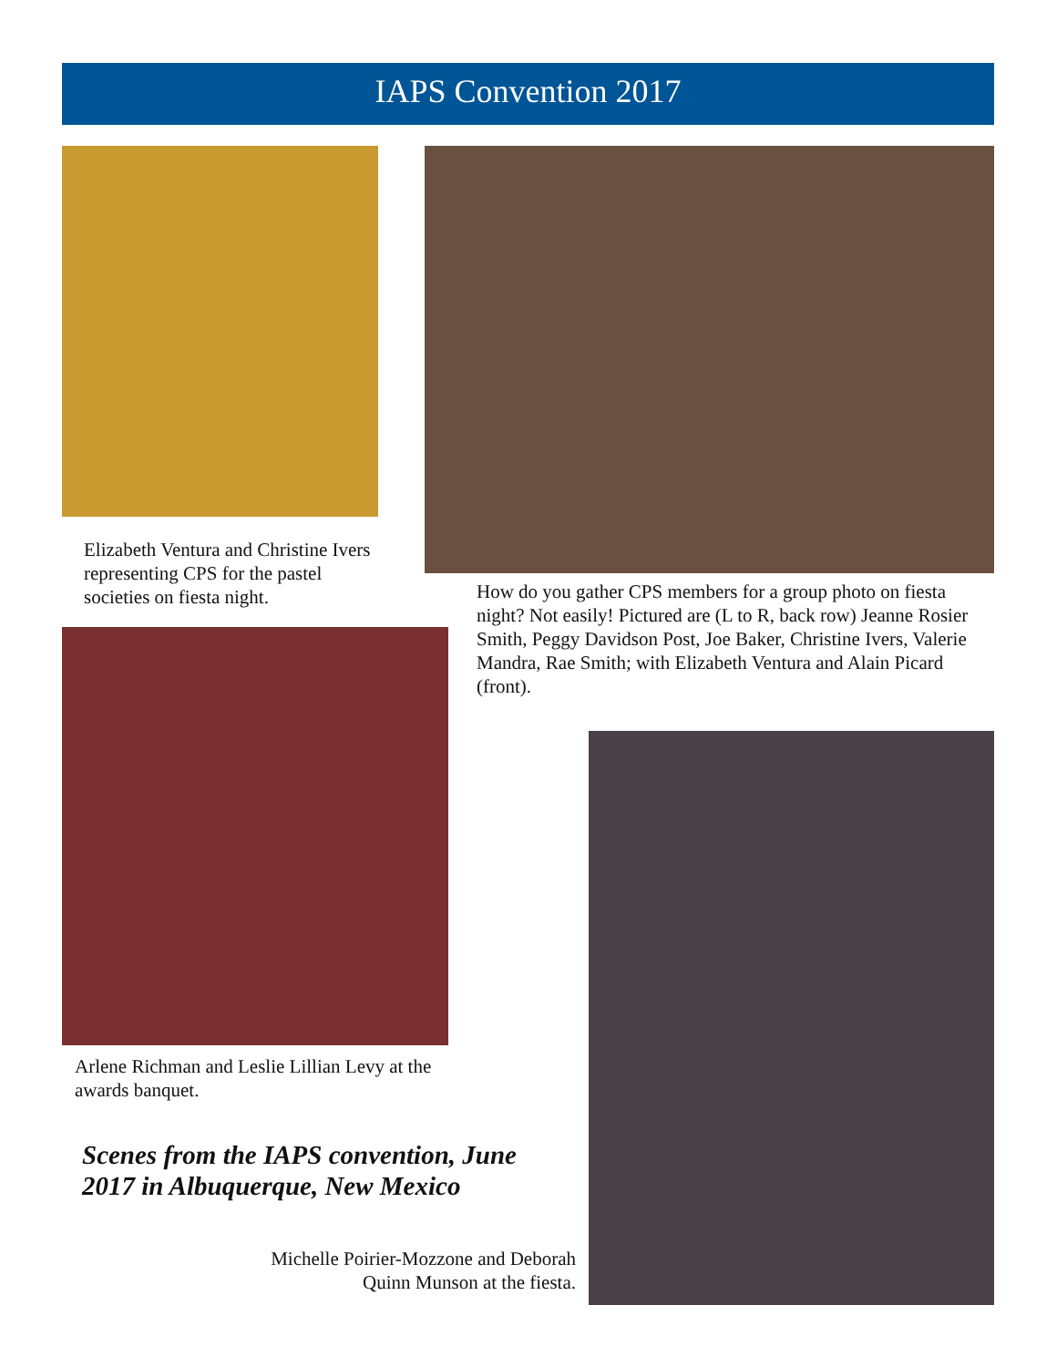IAPS Convention 2017
Elizabeth Ventura and Christine Ivers representing CPS for the pastel societies on fiesta night.
How do you gather CPS members for a group photo on fiesta night? Not easily! Pictured are (L to R, back row) Jeanne Rosier Smith, Peggy Davidson Post, Joe Baker, Christine Ivers, Valerie Mandra, Rae Smith; with Elizabeth Ventura and Alain Picard (front).
Arlene Richman and Leslie Lillian Levy at the awards banquet.
Scenes from the IAPS convention, June 2017 in Albuquerque, New Mexico
Michelle Poirier-Mozzone and Deborah Quinn Munson at the fiesta.